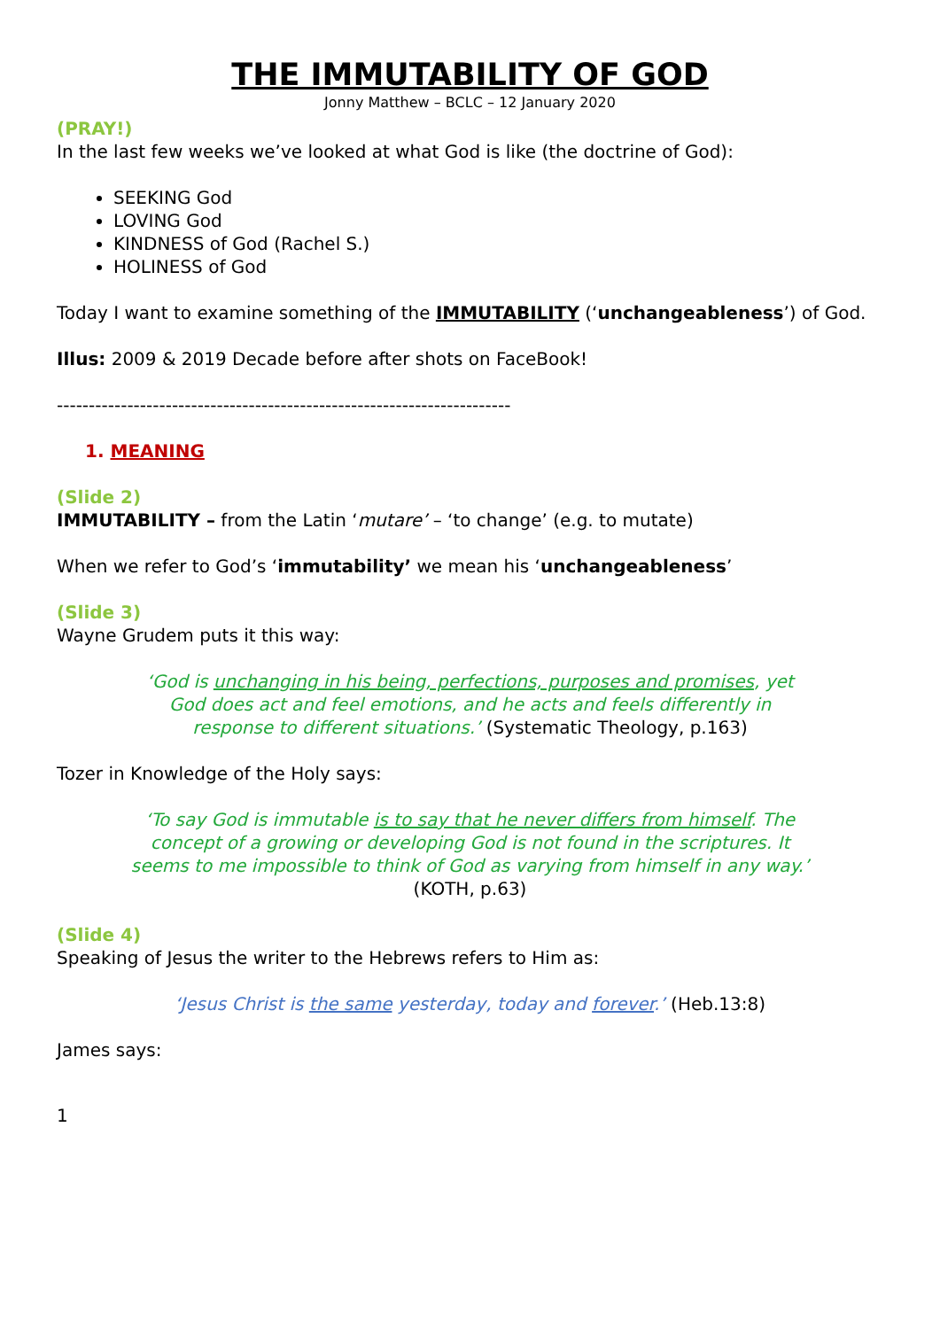THE IMMUTABILITY OF GOD
Jonny Matthew – BCLC – 12 January 2020
(PRAY!)
In the last few weeks we’ve looked at what God is like (the doctrine of God):
SEEKING God
LOVING God
KINDNESS of God (Rachel S.)
HOLINESS of God
Today I want to examine something of the IMMUTABILITY (‘unchangeableness’) of God.
Illus: 2009 & 2019 Decade before after shots on FaceBook!
-----------------------------------------------------------------------
1. MEANING
(Slide 2)
IMMUTABILITY – from the Latin ‘mutare’ – ‘to change’ (e.g. to mutate)
When we refer to God’s ‘immutability’ we mean his ‘unchangeableness’
(Slide 3)
Wayne Grudem puts it this way:
‘God is unchanging in his being, perfections, purposes and promises, yet God does act and feel emotions, and he acts and feels differently in response to different situations.’ (Systematic Theology, p.163)
Tozer in Knowledge of the Holy says:
‘To say God is immutable is to say that he never differs from himself. The concept of a growing or developing God is not found in the scriptures. It seems to me impossible to think of God as varying from himself in any way.’ (KOTH, p.63)
(Slide 4)
Speaking of Jesus the writer to the Hebrews refers to Him as:
‘Jesus Christ is the same yesterday, today and forever.’ (Heb.13:8)
James says:
1